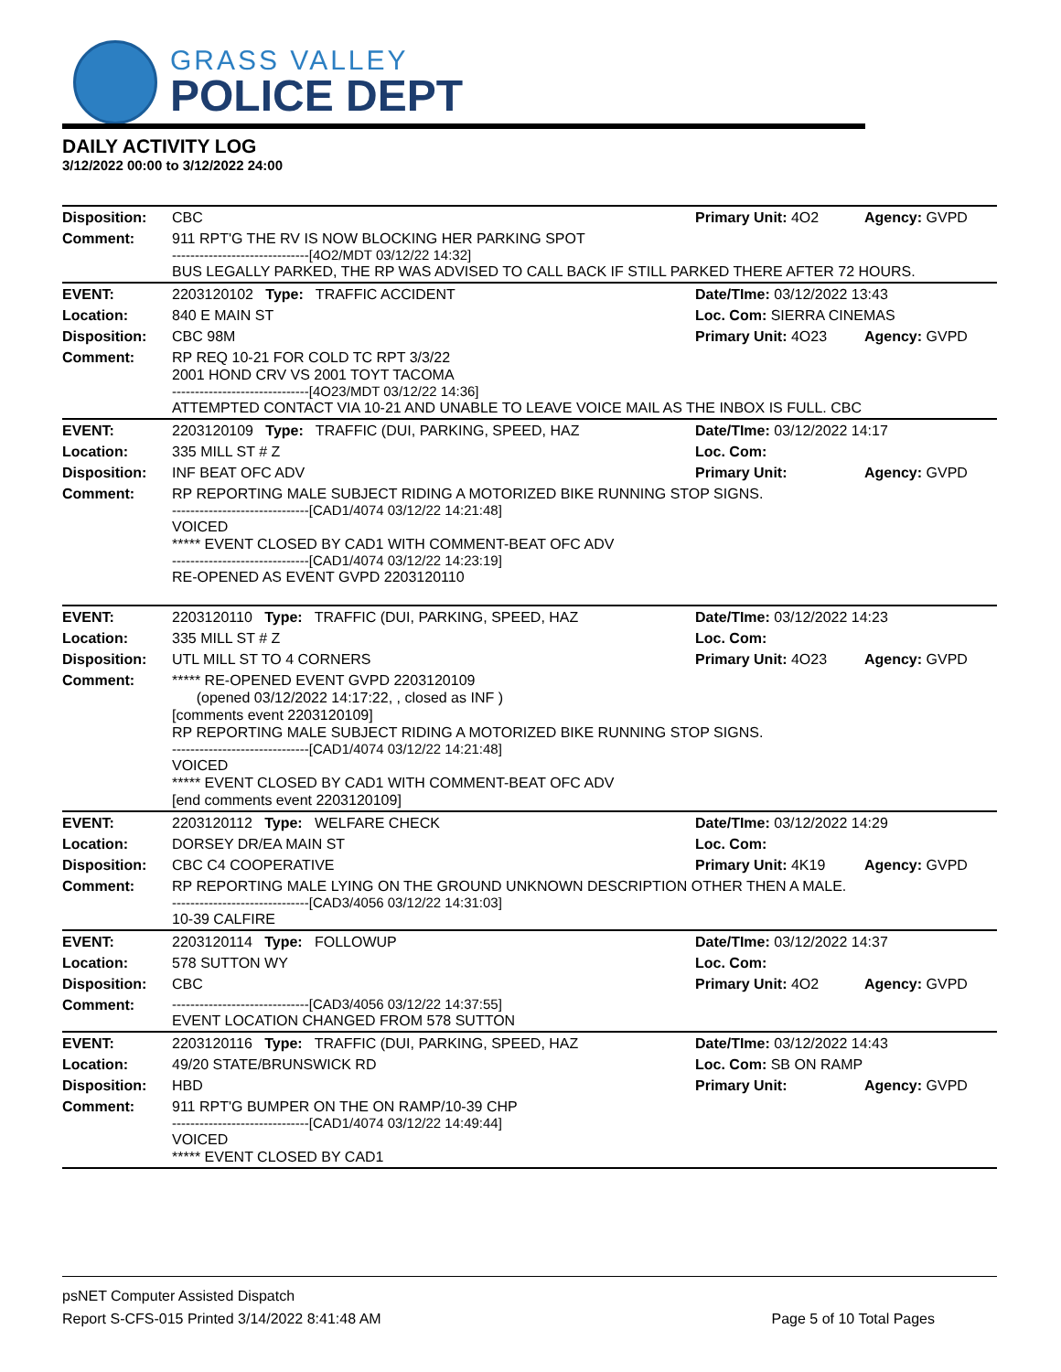GRASS VALLEY
POLICE DEPT
DAILY ACTIVITY LOG
3/12/2022 00:00 to 3/12/2022 24:00
| Disposition: | CBC | Primary Unit: 4O2 | Agency: GVPD |
| Comment: | 911 RPT'G THE RV IS NOW BLOCKING HER PARKING SPOT ------------------------------[4O2/MDT 03/12/22 14:32] BUS LEGALLY PARKED, THE RP WAS ADVISED TO CALL BACK IF STILL PARKED THERE AFTER 72 HOURS. | | |
| EVENT: | 2203120102 Type: TRAFFIC ACCIDENT | Date/TIme: 03/12/2022 13:43 | |
| Location: | 840 E MAIN ST | Loc. Com: SIERRA CINEMAS | |
| Disposition: | CBC 98M | Primary Unit: 4O23 | Agency: GVPD |
| Comment: | RP REQ 10-21 FOR COLD TC RPT 3/3/22 2001 HOND CRV VS 2001 TOYT TACOMA ------------------------------[4O23/MDT 03/12/22 14:36] ATTEMPTED CONTACT VIA 10-21 AND UNABLE TO LEAVE VOICE MAIL AS THE INBOX IS FULL. CBC | | |
| EVENT: | 2203120109 Type: TRAFFIC (DUI, PARKING, SPEED, HAZ | Date/TIme: 03/12/2022 14:17 | |
| Location: | 335 MILL ST # Z | Loc. Com: | |
| Disposition: | INF BEAT OFC ADV | Primary Unit: | Agency: GVPD |
| Comment: | RP REPORTING MALE SUBJECT RIDING A MOTORIZED BIKE RUNNING STOP SIGNS. ------------------------------[CAD1/4074 03/12/22 14:21:48] VOICED ***** EVENT CLOSED BY CAD1 WITH COMMENT-BEAT OFC ADV ------------------------------[CAD1/4074 03/12/22 14:23:19] RE-OPENED AS EVENT GVPD 2203120110 | | |
| EVENT: | 2203120110 Type: TRAFFIC (DUI, PARKING, SPEED, HAZ | Date/TIme: 03/12/2022 14:23 | |
| Location: | 335 MILL ST # Z | Loc. Com: | |
| Disposition: | UTL MILL ST TO 4 CORNERS | Primary Unit: 4O23 | Agency: GVPD |
| Comment: | ***** RE-OPENED EVENT GVPD 2203120109 (opened 03/12/2022 14:17:22, , closed as INF ) [comments event 2203120109] RP REPORTING MALE SUBJECT RIDING A MOTORIZED BIKE RUNNING STOP SIGNS. ------------------------------[CAD1/4074 03/12/22 14:21:48] VOICED ***** EVENT CLOSED BY CAD1 WITH COMMENT-BEAT OFC ADV [end comments event 2203120109] | | |
| EVENT: | 2203120112 Type: WELFARE CHECK | Date/TIme: 03/12/2022 14:29 | |
| Location: | DORSEY DR/EA MAIN ST | Loc. Com: | |
| Disposition: | CBC C4 COOPERATIVE | Primary Unit: 4K19 | Agency: GVPD |
| Comment: | RP REPORTING MALE LYING ON THE GROUND UNKNOWN DESCRIPTION OTHER THEN A MALE. ------------------------------[CAD3/4056 03/12/22 14:31:03] 10-39 CALFIRE | | |
| EVENT: | 2203120114 Type: FOLLOWUP | Date/TIme: 03/12/2022 14:37 | |
| Location: | 578 SUTTON WY | Loc. Com: | |
| Disposition: | CBC | Primary Unit: 4O2 | Agency: GVPD |
| Comment: | ------------------------------[CAD3/4056 03/12/22 14:37:55] EVENT LOCATION CHANGED FROM 578 SUTTON | | |
| EVENT: | 2203120116 Type: TRAFFIC (DUI, PARKING, SPEED, HAZ | Date/TIme: 03/12/2022 14:43 | |
| Location: | 49/20 STATE/BRUNSWICK RD | Loc. Com: SB ON RAMP | |
| Disposition: | HBD | Primary Unit: | Agency: GVPD |
| Comment: | 911 RPT'G BUMPER ON THE ON RAMP/10-39 CHP ------------------------------[CAD1/4074 03/12/22 14:49:44] VOICED ***** EVENT CLOSED BY CAD1 | | |
psNET Computer Assisted Dispatch
Report S-CFS-015 Printed 3/14/2022 8:41:48 AM Page 5 of 10 Total Pages